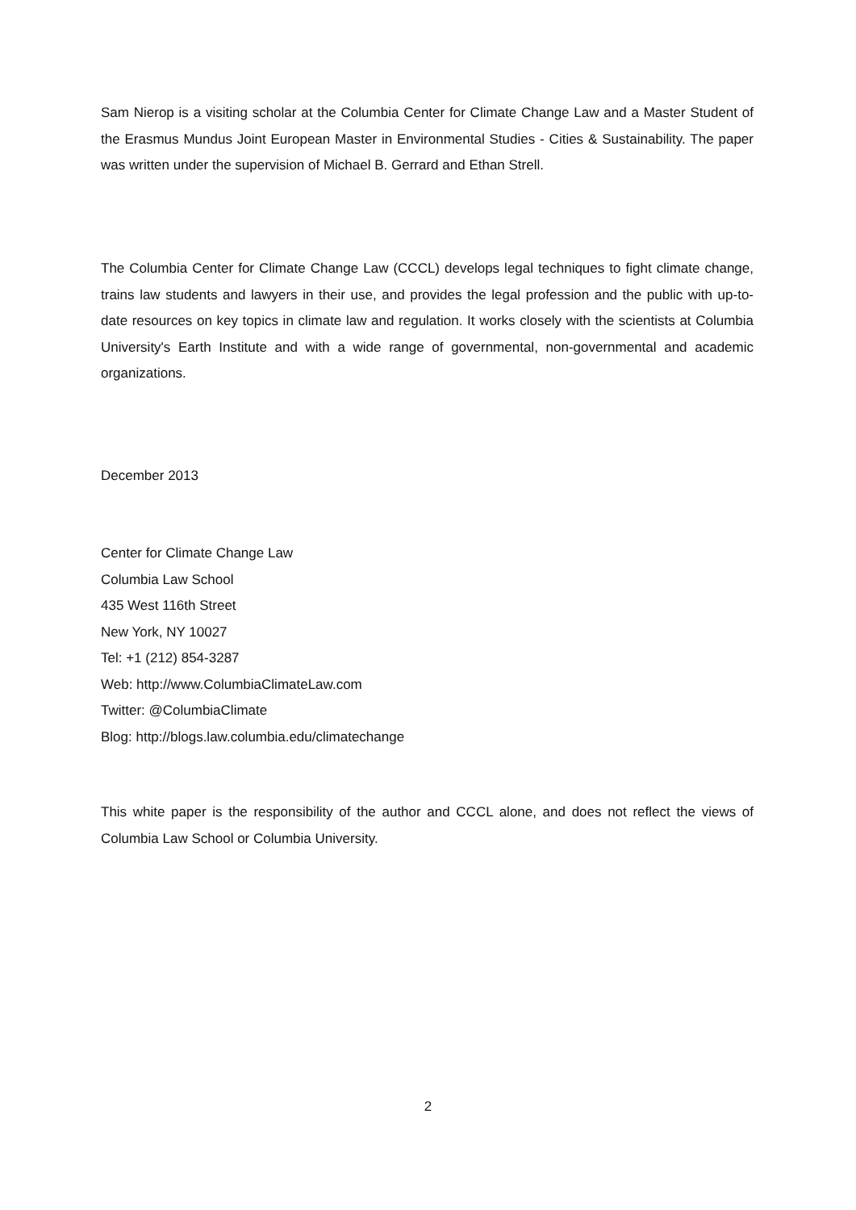Sam Nierop is a visiting scholar at the Columbia Center for Climate Change Law and a Master Student of the Erasmus Mundus Joint European Master in Environmental Studies - Cities & Sustainability. The paper was written under the supervision of Michael B. Gerrard and Ethan Strell.
The Columbia Center for Climate Change Law (CCCL) develops legal techniques to fight climate change, trains law students and lawyers in their use, and provides the legal profession and the public with up-to-date resources on key topics in climate law and regulation. It works closely with the scientists at Columbia University's Earth Institute and with a wide range of governmental, non-governmental and academic organizations.
December 2013
Center for Climate Change Law
Columbia Law School
435 West 116th Street
New York, NY 10027
Tel: +1 (212) 854-3287
Web: http://www.ColumbiaClimateLaw.com
Twitter: @ColumbiaClimate
Blog: http://blogs.law.columbia.edu/climatechange
This white paper is the responsibility of the author and CCCL alone, and does not reflect the views of Columbia Law School or Columbia University.
2